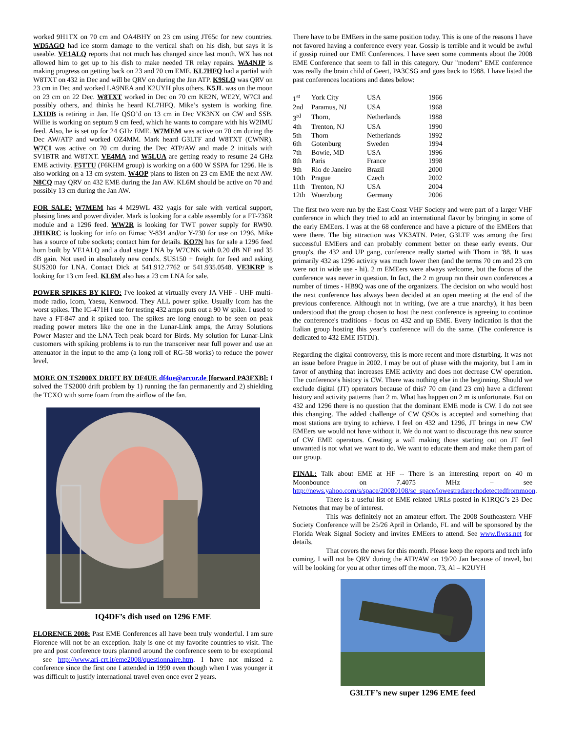worked 9H1TX on 70 cm and OA4BHY on 23 cm using JT65c for new countries. WD5AGO had ice storm damage to the vertical shaft on his dish, but says it is useable. VE1ALQ reports that not much has changed since last month. WX has not allowed him to get up to his dish to make needed TR relay repairs. WA4NJP is making progress on getting back on 23 and 70 cm EME. KL7HFQ had a partial with W8TXT on 432 in Dec and will be QRV on during the Jan ATP. K9SLQ was QRV on 23 cm in Dec and worked LA9NEA and K2UYH plus others. K5JL was on the moon on 23 cm on 22 Dec. W8TXT worked in Dec on 70 cm KE2N, WE2Y, W7CI and possibly others, and thinks he heard KL7HFQ. Mike’s system is working fine. LX1DB is retiring in Jan. He QSO’d on 13 cm in Dec VK3NX on CW and SSB. Willie is working on septum 9 cm feed, which he wants to compare with his W2IMU feed. Also, he is set up for 24 GHz EME. W7MEM was active on 70 cm during the Dec AW/ATP and worked OZ4MM. Mark heard G3LTF and W8TXT (CWNR). W7CI was active on 70 cm during the Dec ATP/AW and made 2 initials with SV1BTR and W8TXT. VE4MA and W5LUA are getting ready to resume 24 GHz EME activity. F5TTU (F6KHM group) is working on a 600 W SSPA for 1296. He is also working on a 13 cm system. W4OP plans to listen on 23 cm EME the next AW. N8CQ may QRV on 432 EME during the Jan AW. KL6M should be active on 70 and possibly 13 cm during the Jan AW.
FOR SALE: W7MEM has 4 M29WL 432 yagis for sale with vertical support, phasing lines and power divider. Mark is looking for a cable assembly for a FT-736R module and a 1296 feed. WW2R is looking for TWT power supply for RW90. JH1KRC is looking for info on Eimac Y-834 and/or Y-730 for use on 1296. Mike has a source of tube sockets; contact him for details. KO7N has for sale a 1296 feed horn built by VE1ALQ and a dual stage LNA by W7CNK with 0.20 dB NF and 35 dB gain. Not used in absolutely new condx. $US150 + freight for feed and asking $US200 for LNA. Contact Dick at 541.912.7762 or 541.935.0548. VE3KRP is looking for 13 cm feed. KL6M also has a 23 cm LNA for sale.
POWER SPIKES BY K1FO: I've looked at virtually every JA VHF - UHF multi-mode radio, Icom, Yaesu, Kenwood. They ALL power spike. Usually Icom has the worst spikes. The IC-471H I use for testing 432 amps puts out a 90 W spike. I used to have a FT-847 and it spiked too. The spikes are long enough to be seen on peak reading power meters like the one in the Lunar-Link amps, the Array Solutions Power Master and the LNA Tech peak board for Birds. My solution for Lunar-Link customers with spiking problems is to run the transceiver near full power and use an attenuator in the input to the amp (a long roll of RG-58 works) to reduce the power level.
MORE ON TS2000X DRIFT BY DF4UE df4ue@arcor.de [forward PA3FXB]: I solved the TS2000 drift problem by 1) running the fan permanently and 2) shielding the TCXO with some foam from the airflow of the fan.
IQ4DF’s dish used on 1296 EME
FLORENCE 2008: Past EME Conferences all have been truly wonderful. I am sure Florence will not be an exception. Italy is one of my favorite countries to visit. The pre and post conference tours planned around the conference seem to be exceptional – see http://www.ari-crt.it/eme2008/questionnaire.htm. I have not missed a conference since the first one I attended in 1990 even though when I was younger it was difficult to justify international travel even once ever 2 years.
There have to be EMEers in the same position today. This is one of the reasons I have not favored having a conference every year. Gossip is terrible and it would be awful if gossip ruined our EME Conferences. I have seen some comments about the 2008 EME Conference that seem to fall in this category. Our "modern" EME conference was really the brain child of Geert, PA3CSG and goes back to 1988. I have listed the past conferences locations and dates below:
| 1<sup>st</sup> | York City | USA | 1966 |
| 2nd | Paramus, NJ | USA | 1968 |
| 3<sup>rd</sup> | Thorn, | Netherlands | 1988 |
| 4th | Trenton, NJ | USA | 1990 |
| 5th | Thorn | Netherlands | 1992 |
| 6th | Gotenburg | Sweden | 1994 |
| 7th | Bowie, MD | USA | 1996 |
| 8th | Paris | France | 1998 |
| 9th | Rio de Janeiro | Brazil | 2000 |
| 10th | Prague | Czech | 2002 |
| 11th | Trenton, NJ | USA | 2004 |
| 12th | Wuerzburg | Germany | 2006 |
The first two were run by the East Coast VHF Society and were part of a larger VHF conference in which they tried to add an international flavor by bringing in some of the early EMEers. I was at the 68 conference and have a picture of the EMEers that were there. The big attraction was VK3ATN. Peter, G3LTF was among the first successful EMEers and can probably comment better on these early events. Our group's, the 432 and UP gang, conference really started with Thorn in '88. It was primarily 432 as 1296 activity was much lower then (and the terms 70 cm and 23 cm were not in wide use - hi). 2 m EMEers were always welcome, but the focus of the conference was never in question. In fact, the 2 m group ran their own conferences a number of times - HB9Q was one of the organizers. The decision on who would host the next conference has always been decided at an open meeting at the end of the previous conference. Although not in writing, (we are a true anarchy), it has been understood that the group chosen to host the next conference is agreeing to continue the conference's traditions - focus on 432 and up EME. Every indication is that the Italian group hosting this year’s conference will do the same. (The conference is dedicated to 432 EME I5TDJ).
Regarding the digital controversy, this is more recent and more disturbing. It was not an issue before Prague in 2002. I may be out of phase with the majority, but I am in favor of anything that increases EME activity and does not decrease CW operation. The conference's history is CW. There was nothing else in the beginning. Should we exclude digital (JT) operators because of this? 70 cm (and 23 cm) have a different history and activity patterns than 2 m. What has happen on 2 m is unfortunate. But on 432 and 1296 there is no question that the dominant EME mode is CW. I do not see this changing. The added challenge of CW QSOs is accepted and something that most stations are trying to achieve. I feel on 432 and 1296, JT brings in new CW EMEers we would not have without it. We do not want to discourage this new source of CW EME operators. Creating a wall making those starting out on JT feel unwanted is not what we want to do. We want to educate them and make them part of our group.
FINAL: Talk about EME at HF -- There is an interesting report on 40 m Moonbounce on 7.4075 MHz – see http://news.yahoo.com/s/space/20080108/sc_space/lowestradarechodetectedfrommoon.
There is a useful list of EME related URLs posted in K1RQG’s 23 Dec Netnotes that may be of interest.
This was definitely not an amateur effort. The 2008 Southeastern VHF Society Conference will be 25/26 April in Orlando, FL and will be sponsored by the Florida Weak Signal Society and invites EMEers to attend. See www.flwss.net for details.
That covers the news for this month. Please keep the reports and tech info coming. I will not be QRV during the ATP/AW on 19/20 Jan because of travel, but will be looking for you at other times off the moon. 73, Al – K2UYH
G3LTF’s new super 1296 EME feed